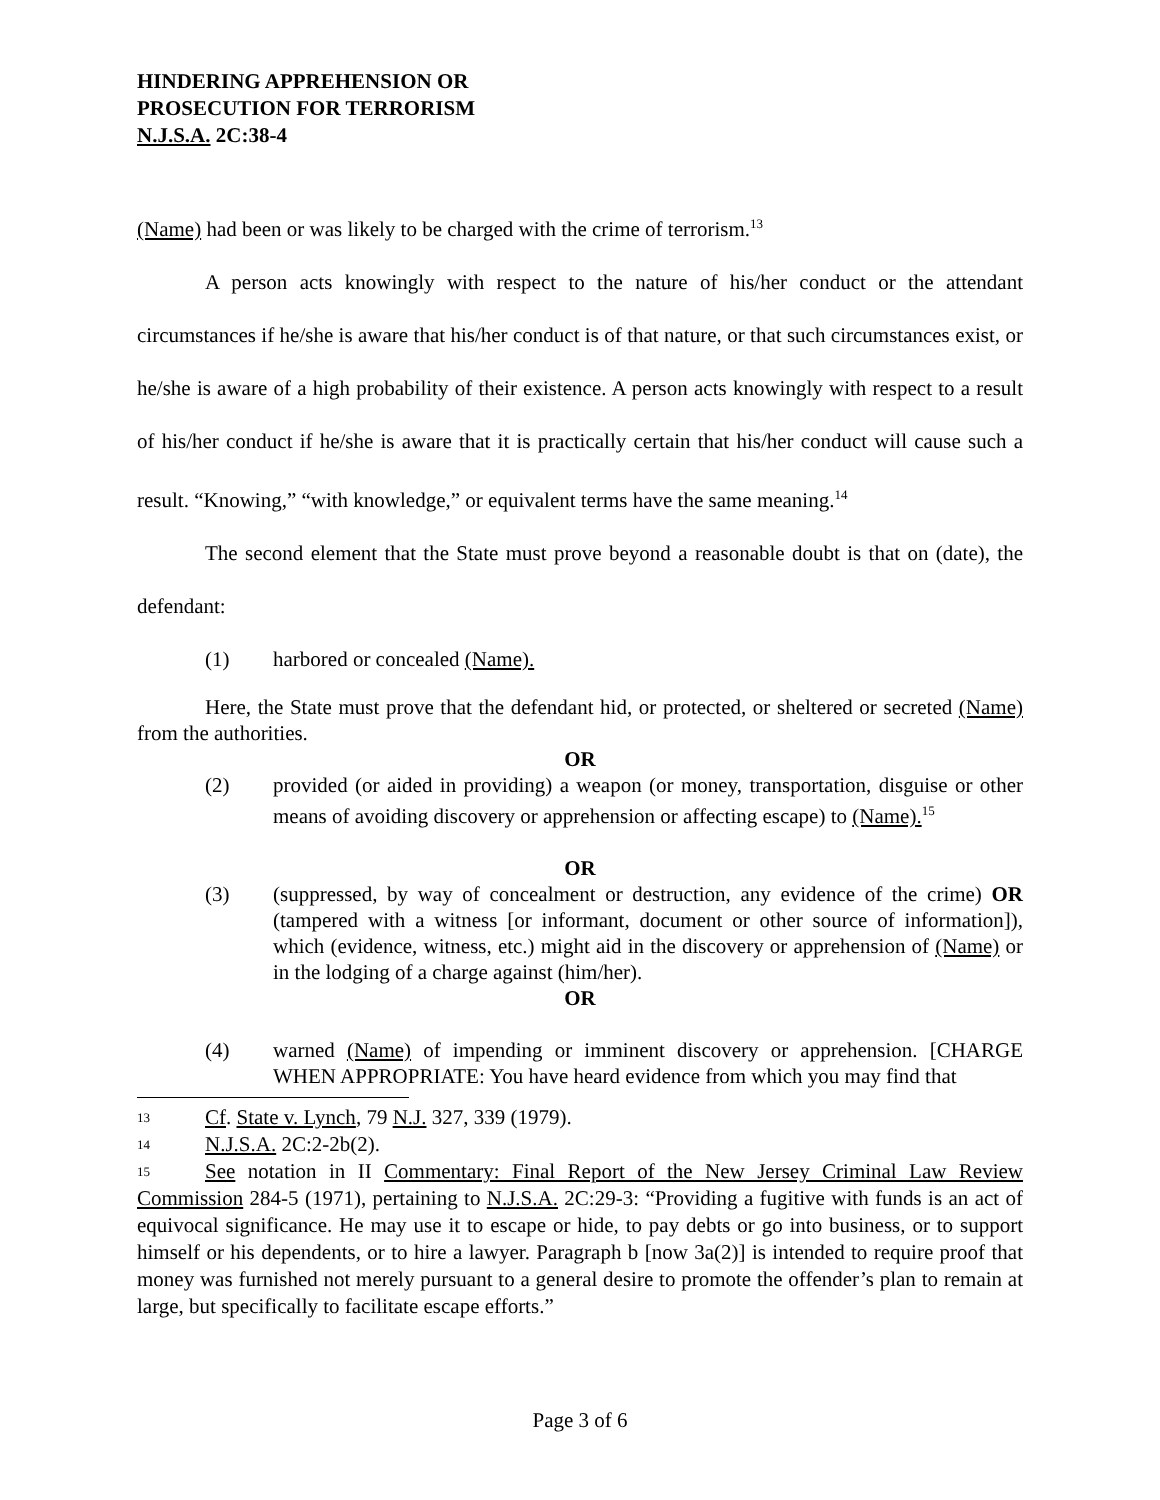HINDERING APPREHENSION OR
PROSECUTION FOR TERRORISM
N.J.S.A. 2C:38-4
(Name) had been or was likely to be charged with the crime of terrorism.<sup>13</sup>
A person acts knowingly with respect to the nature of his/her conduct or the attendant circumstances if he/she is aware that his/her conduct is of that nature, or that such circumstances exist, or he/she is aware of a high probability of their existence. A person acts knowingly with respect to a result of his/her conduct if he/she is aware that it is practically certain that his/her conduct will cause such a result. “Knowing,” “with knowledge,” or equivalent terms have the same meaning.<sup>14</sup>
The second element that the State must prove beyond a reasonable doubt is that on (date), the defendant:
(1) harbored or concealed (Name).
Here, the State must prove that the defendant hid, or protected, or sheltered or secreted (Name) from the authorities.
OR
(2) provided (or aided in providing) a weapon (or money, transportation, disguise or other means of avoiding discovery or apprehension or affecting escape) to (Name).<sup>15</sup>
OR
(3) (suppressed, by way of concealment or destruction, any evidence of the crime) OR (tampered with a witness [or informant, document or other source of information]), which (evidence, witness, etc.) might aid in the discovery or apprehension of (Name) or in the lodging of a charge against (him/her).
OR
(4) warned (Name) of impending or imminent discovery or apprehension. [CHARGE WHEN APPROPRIATE: You have heard evidence from which you may find that
<sup>13</sup> Cf. State v. Lynch, 79 N.J. 327, 339 (1979).
<sup>14</sup>N.J.S.A. 2C:2-2b(2).
<sup>15</sup> See notation in II Commentary: Final Report of the New Jersey Criminal Law Review Commission 284-5 (1971), pertaining to N.J.S.A. 2C:29-3: “Providing a fugitive with funds is an act of equivocal significance. He may use it to escape or hide, to pay debts or go into business, or to support himself or his dependents, or to hire a lawyer. Paragraph b [now 3a(2)] is intended to require proof that money was furnished not merely pursuant to a general desire to promote the offender’s plan to remain at large, but specifically to facilitate escape efforts.”
Page 3 of 6